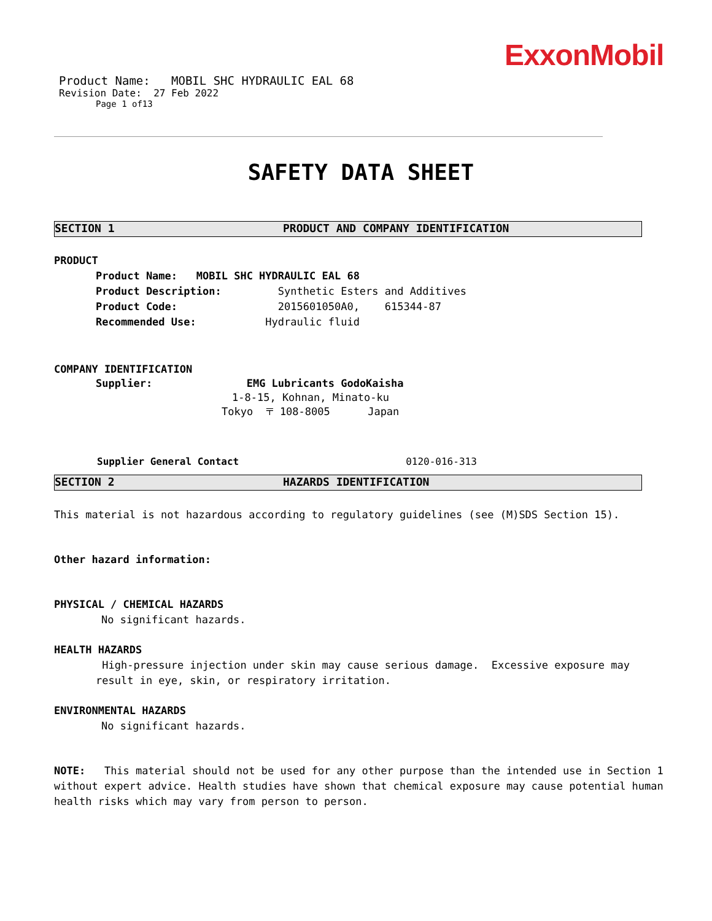ExxonMobil
Product Name: MOBIL SHC HYDRAULIC EAL 68
Revision Date: 27 Feb 2022
Page 1 of13
SAFETY DATA SHEET
SECTION 1 PRODUCT AND COMPANY IDENTIFICATION
PRODUCT
Product Name: MOBIL SHC HYDRAULIC EAL 68
Product Description: Synthetic Esters and Additives
Product Code: 2015601050A0, 615344-87
Recommended Use: Hydraulic fluid
COMPANY IDENTIFICATION
Supplier: EMG Lubricants GodoKaisha
1-8-15, Kohnan, Minato-ku
Tokyo 〒 108-8005 Japan
Supplier General Contact 0120-016-313
SECTION 2 HAZARDS IDENTIFICATION
This material is not hazardous according to regulatory guidelines (see (M)SDS Section 15).
Other hazard information:
PHYSICAL / CHEMICAL HAZARDS
No significant hazards.
HEALTH HAZARDS
High-pressure injection under skin may cause serious damage. Excessive exposure may result in eye, skin, or respiratory irritation.
ENVIRONMENTAL HAZARDS
No significant hazards.
NOTE: This material should not be used for any other purpose than the intended use in Section 1 without expert advice. Health studies have shown that chemical exposure may cause potential human health risks which may vary from person to person.